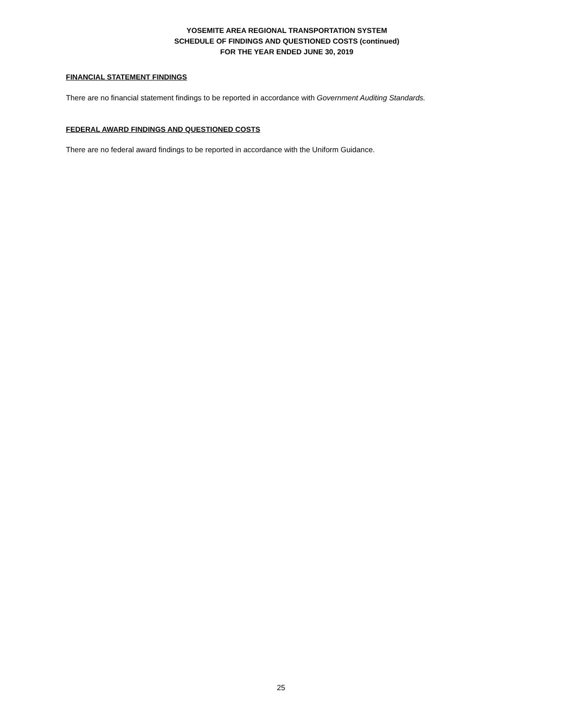YOSEMITE AREA REGIONAL TRANSPORTATION SYSTEM
SCHEDULE OF FINDINGS AND QUESTIONED COSTS (continued)
FOR THE YEAR ENDED JUNE 30, 2019
FINANCIAL STATEMENT FINDINGS
There are no financial statement findings to be reported in accordance with Government Auditing Standards.
FEDERAL AWARD FINDINGS AND QUESTIONED COSTS
There are no federal award findings to be reported in accordance with the Uniform Guidance.
25